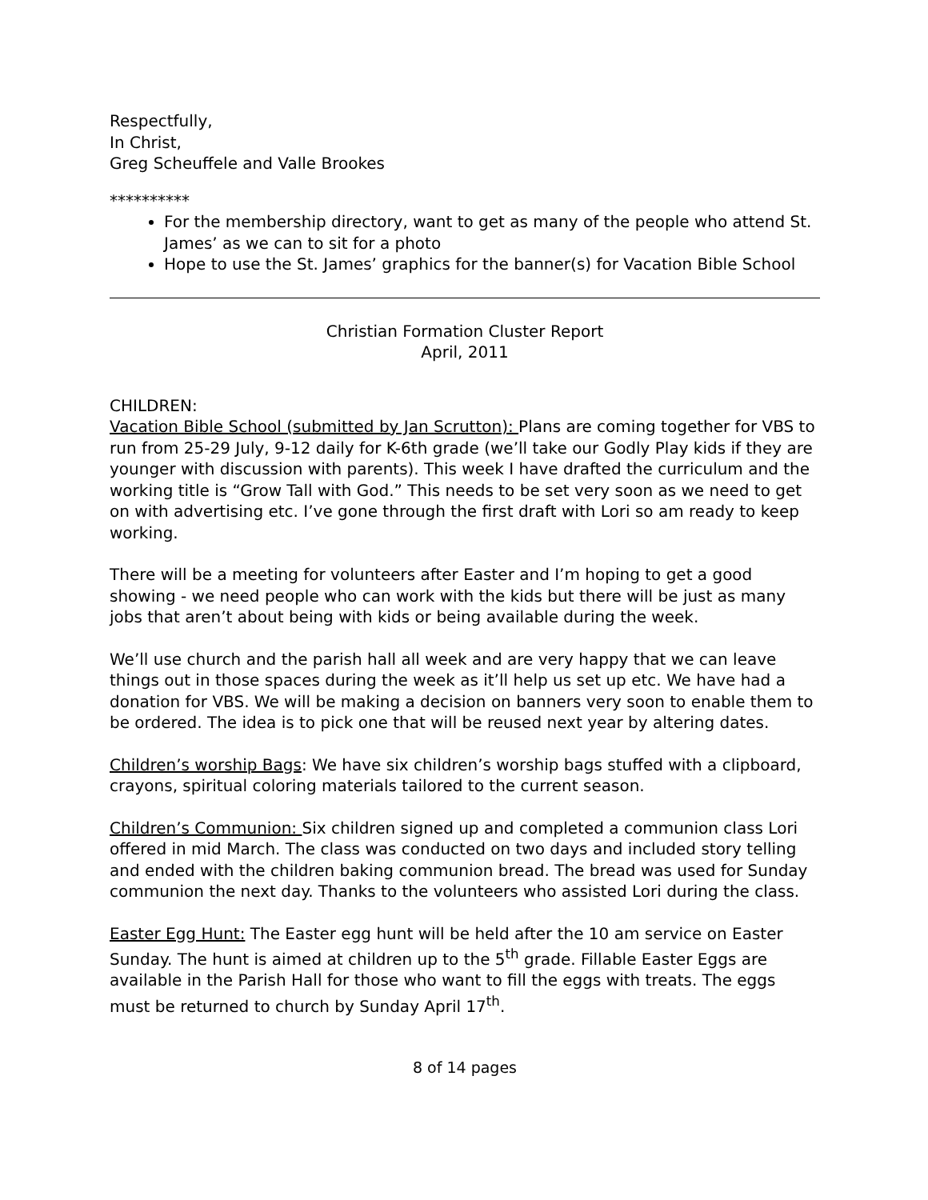Respectfully,
In Christ,
Greg Scheuffele and Valle Brookes
**********
For the membership directory, want to get as many of the people who attend St. James’ as we can to sit for a photo
Hope to use the St. James’ graphics for the banner(s) for Vacation Bible School
Christian Formation Cluster Report
April, 2011
CHILDREN:
Vacation Bible School (submitted by Jan Scrutton): Plans are coming together for VBS to run from 25-29 July, 9-12 daily for K-6th grade (we’ll take our Godly Play kids if they are younger with discussion with parents). This week I have drafted the curriculum and the working title is “Grow Tall with God.” This needs to be set very soon as we need to get on with advertising etc. I’ve gone through the first draft with Lori so am ready to keep working.
There will be a meeting for volunteers after Easter and I’m hoping to get a good showing - we need people who can work with the kids but there will be just as many jobs that aren’t about being with kids or being available during the week.
We’ll use church and the parish hall all week and are very happy that we can leave things out in those spaces during the week as it’ll help us set up etc. We have had a donation for VBS. We will be making a decision on banners very soon to enable them to be ordered. The idea is to pick one that will be reused next year by altering dates.
Children’s worship Bags: We have six children’s worship bags stuffed with a clipboard, crayons, spiritual coloring materials tailored to the current season.
Children’s Communion: Six children signed up and completed a communion class Lori offered in mid March. The class was conducted on two days and included story telling and ended with the children baking communion bread. The bread was used for Sunday communion the next day. Thanks to the volunteers who assisted Lori during the class.
Easter Egg Hunt: The Easter egg hunt will be held after the 10 am service on Easter Sunday. The hunt is aimed at children up to the 5<sup>th</sup> grade. Fillable Easter Eggs are available in the Parish Hall for those who want to fill the eggs with treats. The eggs must be returned to church by Sunday April 17<sup>th</sup>.
8 of 14 pages